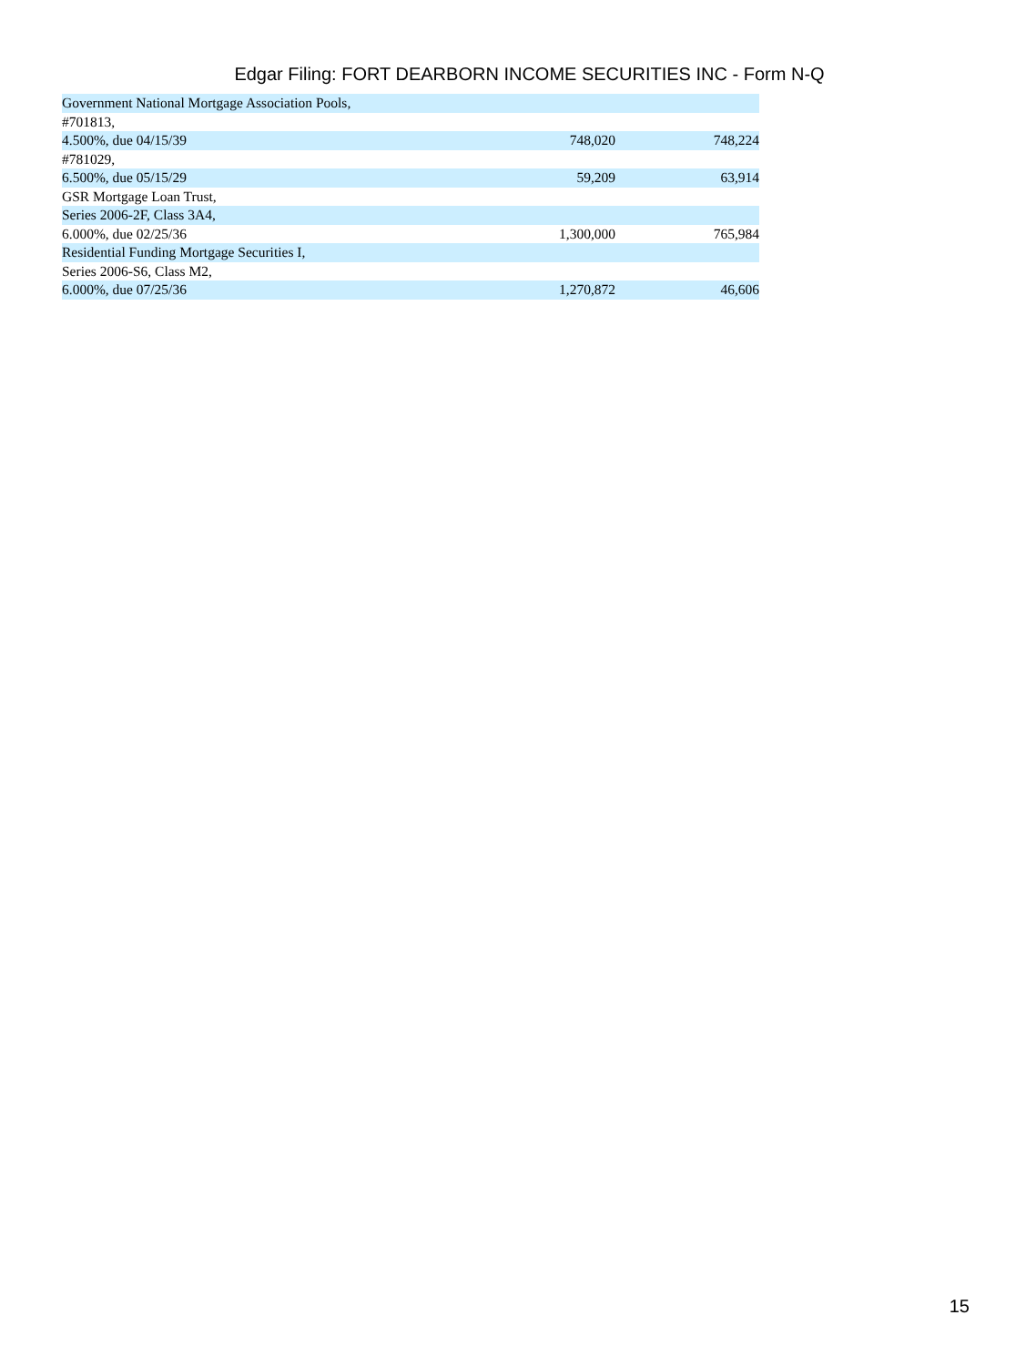Edgar Filing: FORT DEARBORN INCOME SECURITIES INC - Form N-Q
| Government National Mortgage Association Pools, | | |
| #701813, | | |
| 4.500%, due 04/15/39 | 748,020 | 748,224 |
| #781029, | | |
| 6.500%, due 05/15/29 | 59,209 | 63,914 |
| GSR Mortgage Loan Trust, | | |
| Series 2006-2F, Class 3A4, | | |
| 6.000%, due 02/25/36 | 1,300,000 | 765,984 |
| Residential Funding Mortgage Securities I, | | |
| Series 2006-S6, Class M2, | | |
| 6.000%, due 07/25/36 | 1,270,872 | 46,606 |
15